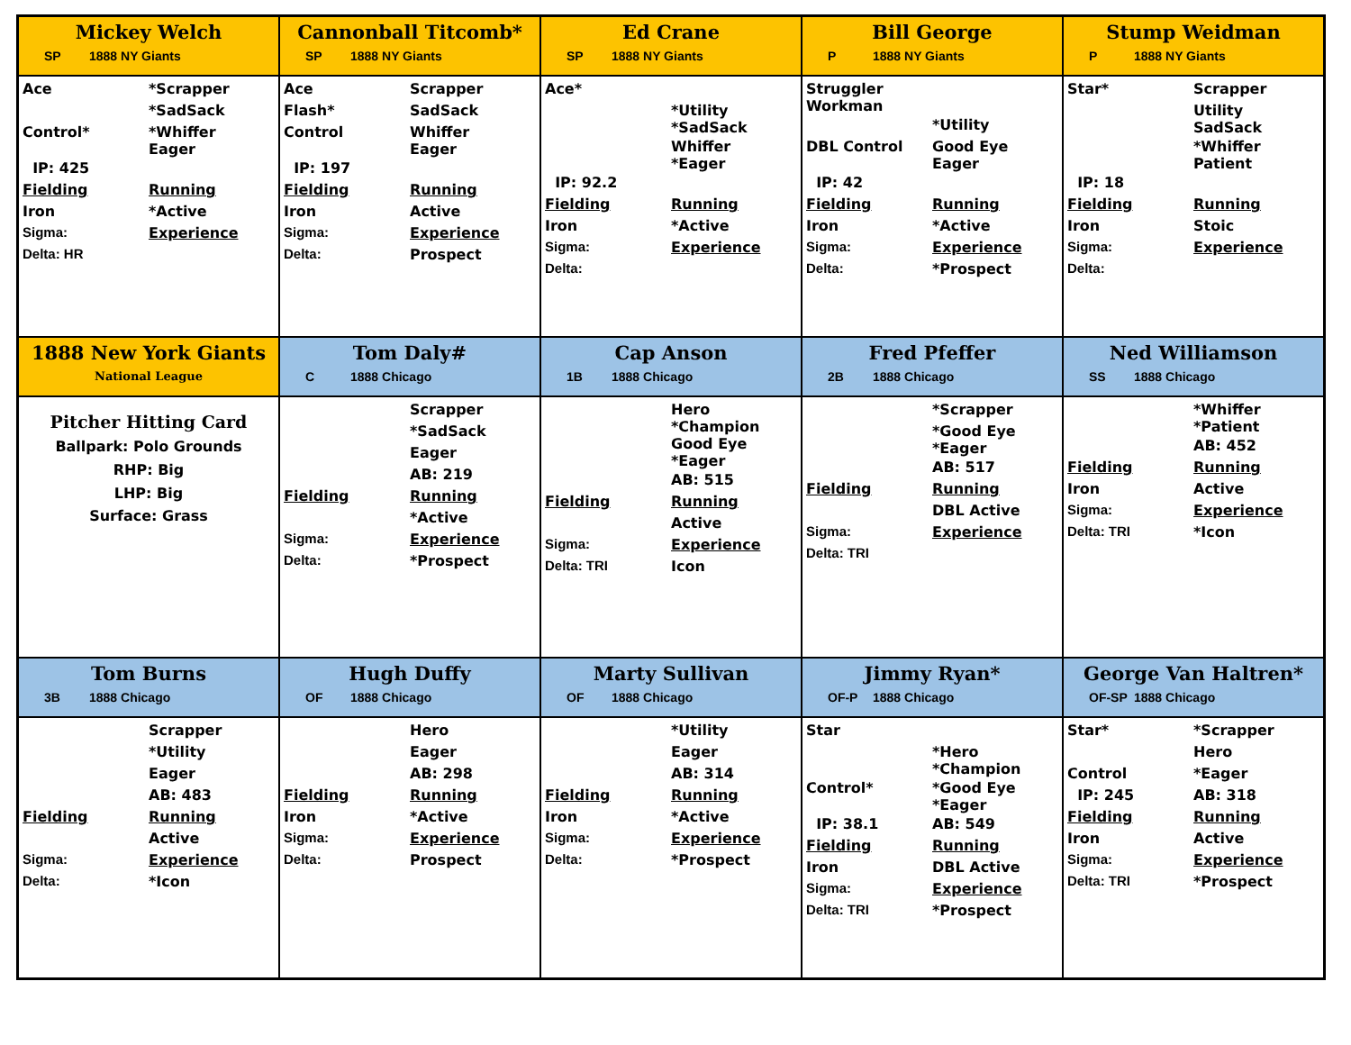Mickey Welch
SP 1888 NY Giants
Ace
*Scrapper
*SadSack
Control*
*Whiffer
Eager
IP: 425
Fielding
Running
Iron
*Active
Sigma:
Experience
Delta: HR
Cannonball Titcomb*
SP 1888 NY Giants
Ace
Scrapper
Flash*
SadSack
Control
Whiffer
Eager
IP: 197
Fielding
Running
Iron
Active
Sigma:
Experience
Delta:
Prospect
Ed Crane
SP 1888 NY Giants
Ace*
*Utility
*SadSack
Whiffer
*Eager
IP: 92.2
Fielding
Running
Iron
*Active
Sigma:
Experience
Delta:
Bill George
P 1888 NY Giants
Struggler
Workman
*Utility
DBL Control
Good Eye
Eager
IP: 42
Fielding
Running
Iron
*Active
Sigma:
Experience
Delta:
*Prospect
Stump Weidman
P 1888 NY Giants
Star*
Scrapper
Utility
SadSack
*Whiffer
Patient
IP: 18
Fielding
Running
Iron
Stoic
Sigma:
Experience
Delta:
1888 New York Giants
National League
Pitcher Hitting Card
Ballpark: Polo Grounds
RHP: Big
LHP: Big
Surface: Grass
Tom Daly#
C 1888 Chicago
Scrapper
*SadSack
Eager
AB: 219
Fielding
Running
*Active
Sigma:
Experience
Delta:
*Prospect
Cap Anson
1B 1888 Chicago
Hero
*Champion
Good Eye
*Eager
AB: 515
Fielding
Running
Active
Sigma:
Experience
Delta: TRI
Icon
Fred Pfeffer
2B 1888 Chicago
*Scrapper
*Good Eye
*Eager
AB: 517
Fielding
Running
DBL Active
Sigma:
Experience
Delta: TRI
Ned Williamson
SS 1888 Chicago
*Whiffer
*Patient
AB: 452
Fielding
Running
Iron
Active
Sigma:
Experience
Delta: TRI
*Icon
Tom Burns
3B 1888 Chicago
Scrapper
*Utility
Eager
AB: 483
Fielding
Running
Active
Sigma:
Experience
Delta:
*Icon
Hugh Duffy
OF 1888 Chicago
Hero
Eager
AB: 298
Fielding
Running
Iron
*Active
Sigma:
Experience
Delta:
Prospect
Marty Sullivan
OF 1888 Chicago
*Utility
Eager
AB: 314
Fielding
Running
Iron
*Active
Sigma:
Experience
Delta:
*Prospect
Jimmy Ryan*
OF-P 1888 Chicago
Star
*Hero
*Champion
Control*
*Good Eye
*Eager
IP: 38.1
AB: 549
Fielding
Running
Iron
DBL Active
Sigma:
Experience
Delta: TRI
*Prospect
George Van Haltren*
OF-SP 1888 Chicago
Star*
*Scrapper
Hero
Control
*Eager
IP: 245
AB: 318
Fielding
Running
Iron
Active
Sigma:
Experience
Delta: TRI
*Prospect